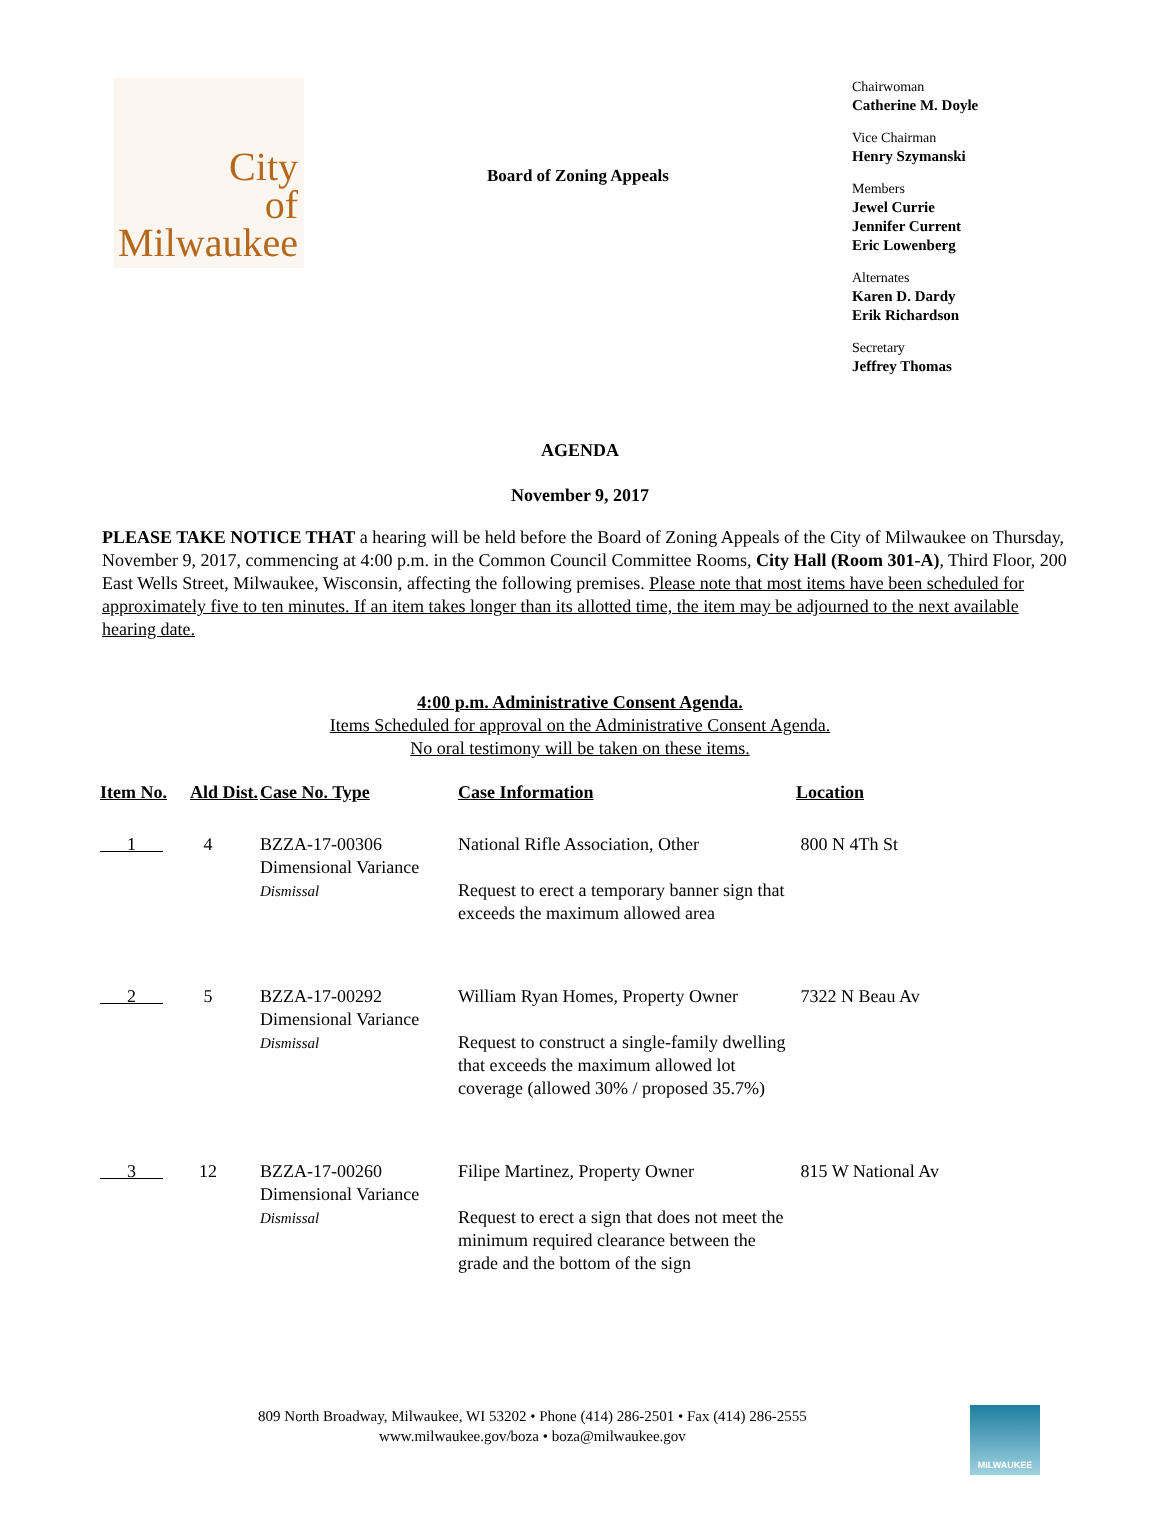City
of
Milwaukee
Board of Zoning Appeals
Chairwoman
Catherine M. Doyle
Vice Chairman
Henry Szymanski
Members
Jewel Currie
Jennifer Current
Eric Lowenberg
Alternates
Karen D. Dardy
Erik Richardson
Secretary
Jeffrey Thomas
AGENDA
November 9, 2017
PLEASE TAKE NOTICE THAT a hearing will be held before the Board of Zoning Appeals of the City of Milwaukee on Thursday, November 9, 2017, commencing at 4:00 p.m. in the Common Council Committee Rooms, City Hall (Room 301-A), Third Floor, 200 East Wells Street, Milwaukee, Wisconsin, affecting the following premises. Please note that most items have been scheduled for approximately five to ten minutes. If an item takes longer than its allotted time, the item may be adjourned to the next available hearing date.
4:00 p.m. Administrative Consent Agenda.
Items Scheduled for approval on the Administrative Consent Agenda.
No oral testimony will be taken on these items.
| Item No. | Ald Dist. | Case No. Type | Case Information | Location |
| --- | --- | --- | --- | --- |
| 1 | 4 | BZZA-17-00306 Dimensional Variance Dismissal | National Rifle Association, Other Request to erect a temporary banner sign that exceeds the maximum allowed area | 800 N 4Th St |
| 2 | 5 | BZZA-17-00292 Dimensional Variance Dismissal | William Ryan Homes, Property Owner Request to construct a single-family dwelling that exceeds the maximum allowed lot coverage (allowed 30% / proposed 35.7%) | 7322 N Beau Av |
| 3 | 12 | BZZA-17-00260 Dimensional Variance Dismissal | Filipe Martinez, Property Owner Request to erect a sign that does not meet the minimum required clearance between the grade and the bottom of the sign | 815 W National Av |
809 North Broadway, Milwaukee, WI 53202 • Phone (414) 286-2501 • Fax (414) 286-2555
www.milwaukee.gov/boza • boza@milwaukee.gov
MILWAUKEE